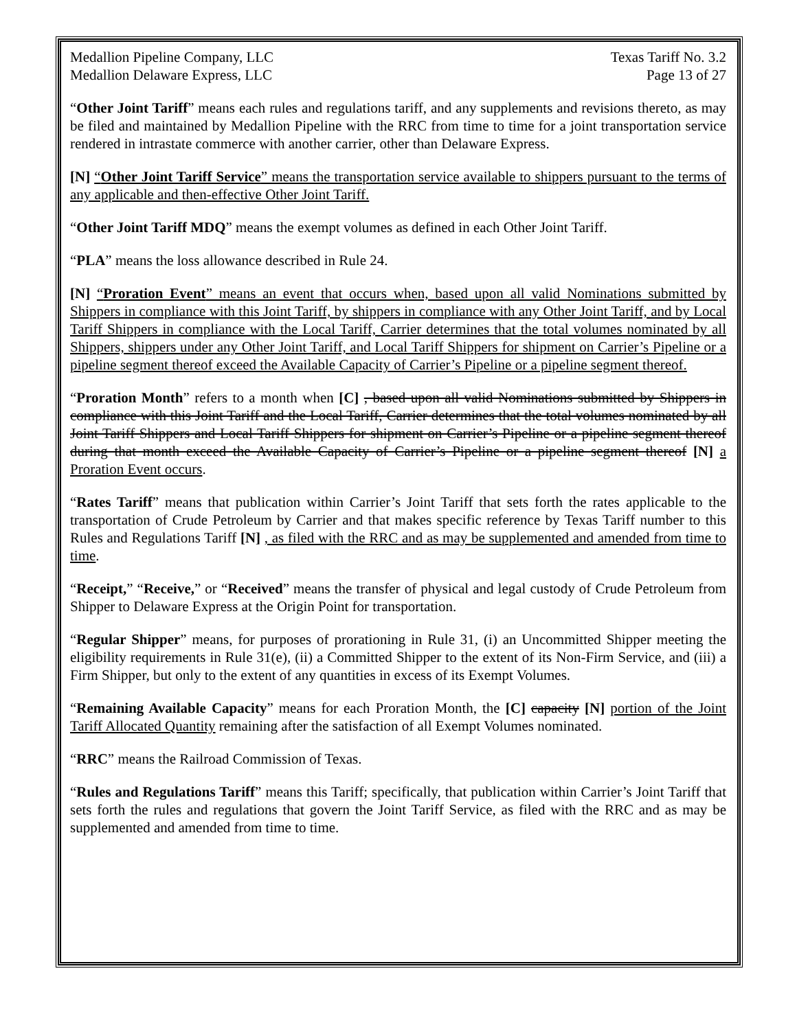Medallion Pipeline Company, LLC
Medallion Delaware Express, LLC
Texas Tariff No. 3.2
Page 13 of 27
“Other Joint Tariff” means each rules and regulations tariff, and any supplements and revisions thereto, as may be filed and maintained by Medallion Pipeline with the RRC from time to time for a joint transportation service rendered in intrastate commerce with another carrier, other than Delaware Express.
[N] “Other Joint Tariff Service” means the transportation service available to shippers pursuant to the terms of any applicable and then-effective Other Joint Tariff.
“Other Joint Tariff MDQ” means the exempt volumes as defined in each Other Joint Tariff.
“PLA” means the loss allowance described in Rule 24.
[N] “Proration Event” means an event that occurs when, based upon all valid Nominations submitted by Shippers in compliance with this Joint Tariff, by shippers in compliance with any Other Joint Tariff, and by Local Tariff Shippers in compliance with the Local Tariff, Carrier determines that the total volumes nominated by all Shippers, shippers under any Other Joint Tariff, and Local Tariff Shippers for shipment on Carrier’s Pipeline or a pipeline segment thereof exceed the Available Capacity of Carrier’s Pipeline or a pipeline segment thereof.
“Proration Month” refers to a month when [C] , based upon all valid Nominations submitted by Shippers in compliance with this Joint Tariff and the Local Tariff, Carrier determines that the total volumes nominated by all Joint Tariff Shippers and Local Tariff Shippers for shipment on Carrier’s Pipeline or a pipeline segment thereof during that month exceed the Available Capacity of Carrier’s Pipeline or a pipeline segment thereof [N] a Proration Event occurs.
“Rates Tariff” means that publication within Carrier’s Joint Tariff that sets forth the rates applicable to the transportation of Crude Petroleum by Carrier and that makes specific reference by Texas Tariff number to this Rules and Regulations Tariff [N] , as filed with the RRC and as may be supplemented and amended from time to time.
“Receipt,” “Receive,” or “Received” means the transfer of physical and legal custody of Crude Petroleum from Shipper to Delaware Express at the Origin Point for transportation.
“Regular Shipper” means, for purposes of prorationing in Rule 31, (i) an Uncommitted Shipper meeting the eligibility requirements in Rule 31(e), (ii) a Committed Shipper to the extent of its Non-Firm Service, and (iii) a Firm Shipper, but only to the extent of any quantities in excess of its Exempt Volumes.
“Remaining Available Capacity” means for each Proration Month, the [C] capacity [N] portion of the Joint Tariff Allocated Quantity remaining after the satisfaction of all Exempt Volumes nominated.
“RRC” means the Railroad Commission of Texas.
“Rules and Regulations Tariff” means this Tariff; specifically, that publication within Carrier’s Joint Tariff that sets forth the rules and regulations that govern the Joint Tariff Service, as filed with the RRC and as may be supplemented and amended from time to time.